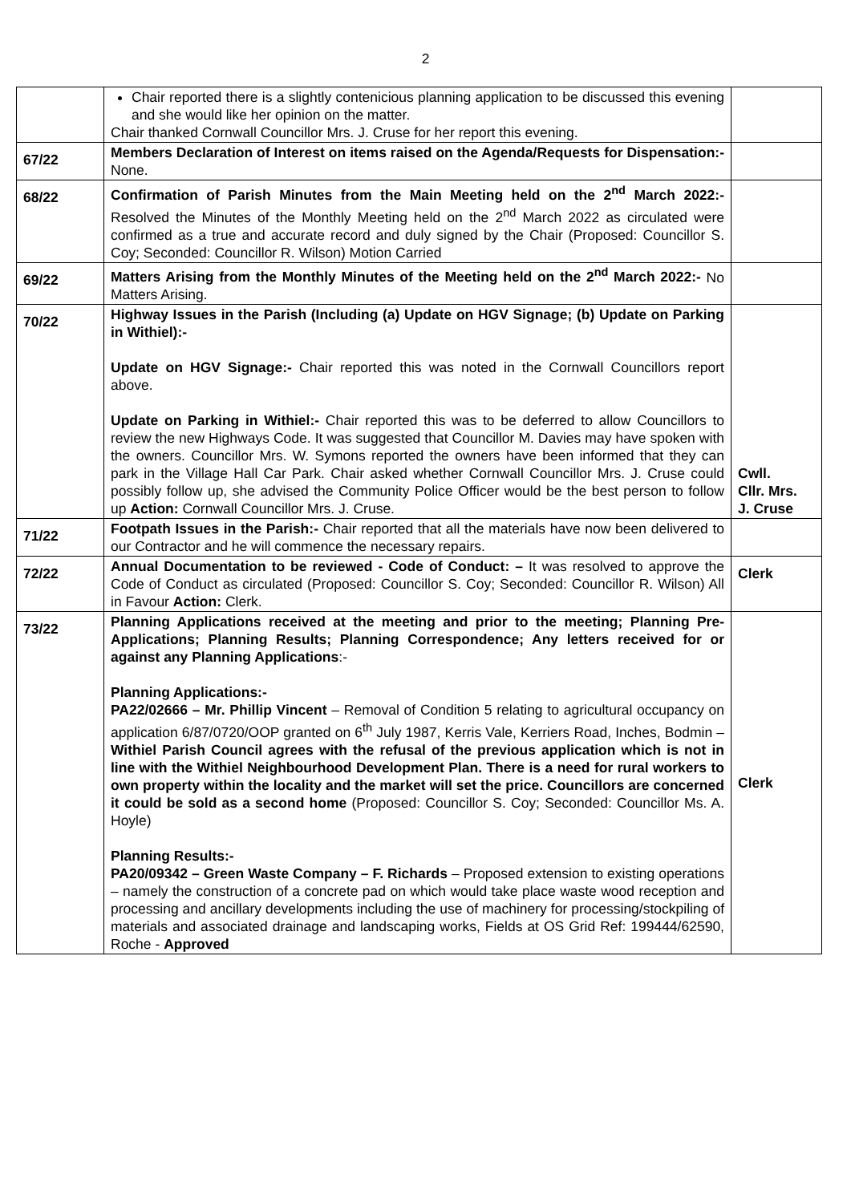2
| | Chair reported there is a slightly contenicious planning application to be discussed this evening and she would like her opinion on the matter. Chair thanked Cornwall Councillor Mrs. J. Cruse for her report this evening. | |
| 67/22 | Members Declaration of Interest on items raised on the Agenda/Requests for Dispensation:- None. | |
| 68/22 | Confirmation of Parish Minutes from the Main Meeting held on the 2<sup>nd</sup> March 2022:- Resolved the Minutes of the Monthly Meeting held on the 2<sup>nd</sup> March 2022 as circulated were confirmed as a true and accurate record and duly signed by the Chair (Proposed: Councillor S. Coy; Seconded: Councillor R. Wilson) Motion Carried | |
| 69/22 | Matters Arising from the Monthly Minutes of the Meeting held on the 2<sup>nd</sup> March 2022:- No Matters Arising. | |
| 70/22 | Highway Issues in the Parish (Including (a) Update on HGV Signage; (b) Update on Parking in Withiel):- Update on HGV Signage:- Chair reported this was noted in the Cornwall Councillors report above. Update on Parking in Withiel:- Chair reported this was to be deferred to allow Councillors to review the new Highways Code. It was suggested that Councillor M. Davies may have spoken with the owners. Councillor Mrs. W. Symons reported the owners have been informed that they can park in the Village Hall Car Park. Chair asked whether Cornwall Councillor Mrs. J. Cruse could possibly follow up, she advised the Community Police Officer would be the best person to follow up Action: Cornwall Councillor Mrs. J. Cruse. | Cwll. Cllr. Mrs. J. Cruse |
| 71/22 | Footpath Issues in the Parish:- Chair reported that all the materials have now been delivered to our Contractor and he will commence the necessary repairs. | |
| 72/22 | Annual Documentation to be reviewed - Code of Conduct: – It was resolved to approve the Code of Conduct as circulated (Proposed: Councillor S. Coy; Seconded: Councillor R. Wilson) All in Favour Action: Clerk. | Clerk |
| 73/22 | Planning Applications received at the meeting and prior to the meeting; Planning Pre-Applications; Planning Results; Planning Correspondence; Any letters received for or against any Planning Applications :- Planning Applications:- PA22/02666 – Mr. Phillip Vincent – Removal of Condition 5 relating to agricultural occupancy on application 6/87/0720/OOP granted on 6<sup>th</sup> July 1987, Kerris Vale, Kerriers Road, Inches, Bodmin – Withiel Parish Council agrees with the refusal of the previous application which is not in line with the Withiel Neighbourhood Development Plan. There is a need for rural workers to own property within the locality and the market will set the price. Councillors are concerned it could be sold as a second home (Proposed: Councillor S. Coy; Seconded: Councillor Ms. A. Hoyle) Planning Results:- PA20/09342 – Green Waste Company – F. Richards – Proposed extension to existing operations – namely the construction of a concrete pad on which would take place waste wood reception and processing and ancillary developments including the use of machinery for processing/stockpiling of materials and associated drainage and landscaping works, Fields at OS Grid Ref: 199444/62590, Roche - Approved | Clerk |